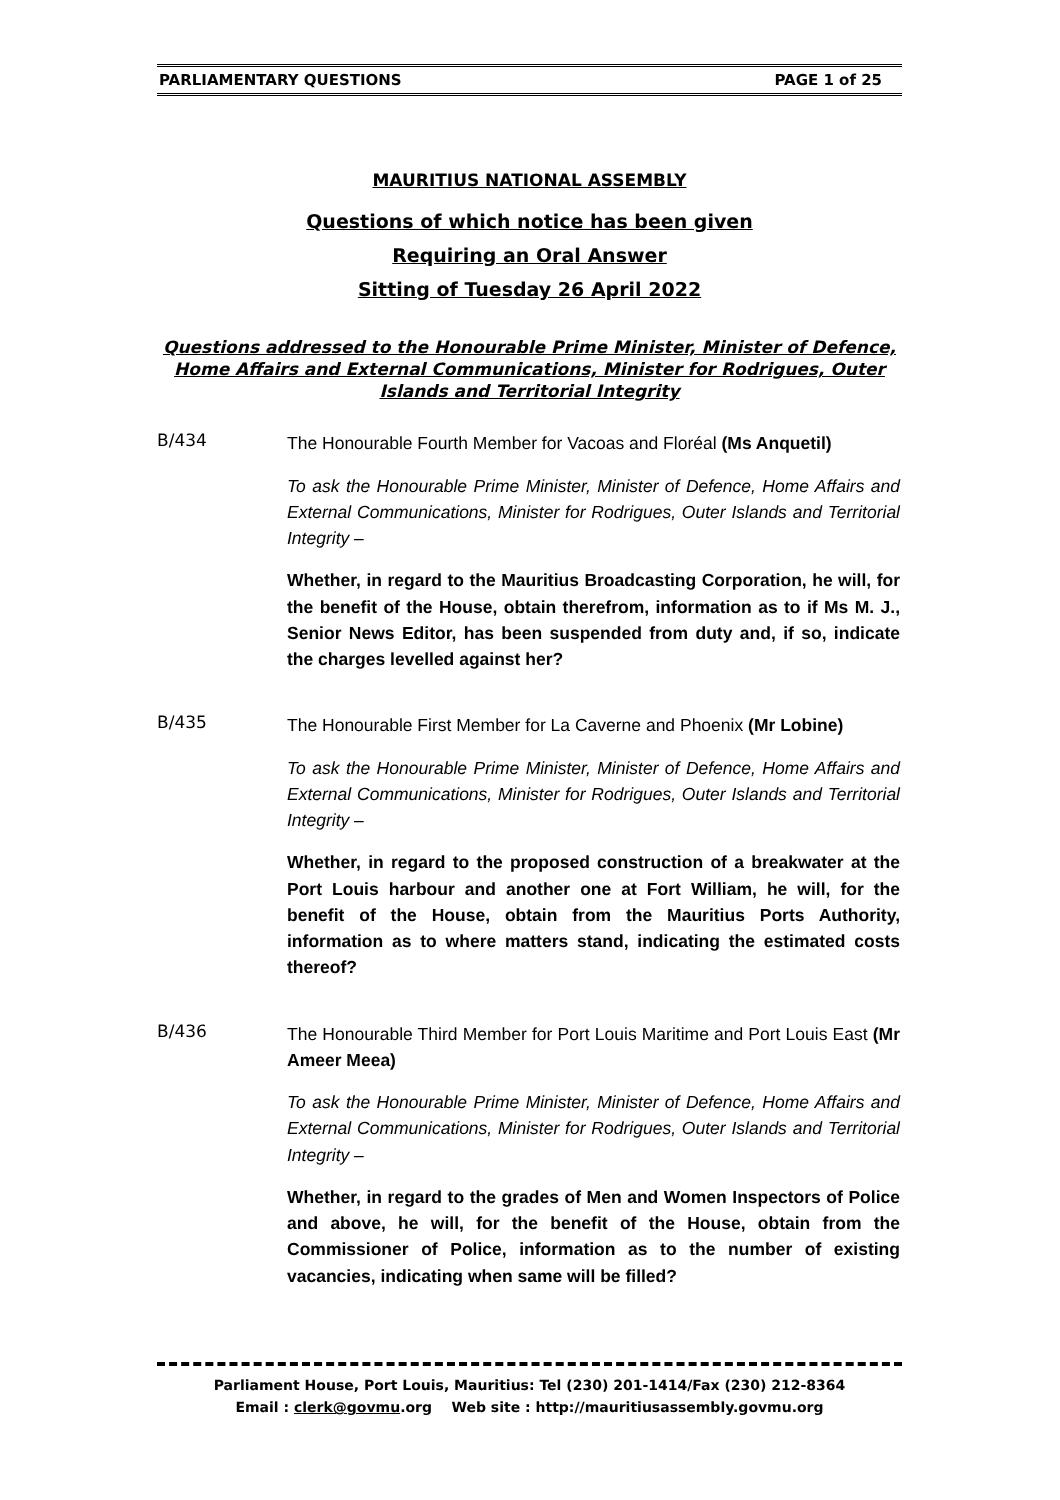PARLIAMENTARY QUESTIONS PAGE 1 of 25
MAURITIUS NATIONAL ASSEMBLY
Questions of which notice has been given
Requiring an Oral Answer
Sitting of Tuesday 26 April 2022
Questions addressed to the Honourable Prime Minister, Minister of Defence, Home Affairs and External Communications, Minister for Rodrigues, Outer Islands and Territorial Integrity
B/434
The Honourable Fourth Member for Vacoas and Floréal (Ms Anquetil)
To ask the Honourable Prime Minister, Minister of Defence, Home Affairs and External Communications, Minister for Rodrigues, Outer Islands and Territorial Integrity –
Whether, in regard to the Mauritius Broadcasting Corporation, he will, for the benefit of the House, obtain therefrom, information as to if Ms M. J., Senior News Editor, has been suspended from duty and, if so, indicate the charges levelled against her?
B/435
The Honourable First Member for La Caverne and Phoenix (Mr Lobine)
To ask the Honourable Prime Minister, Minister of Defence, Home Affairs and External Communications, Minister for Rodrigues, Outer Islands and Territorial Integrity –
Whether, in regard to the proposed construction of a breakwater at the Port Louis harbour and another one at Fort William, he will, for the benefit of the House, obtain from the Mauritius Ports Authority, information as to where matters stand, indicating the estimated costs thereof?
B/436
The Honourable Third Member for Port Louis Maritime and Port Louis East (Mr Ameer Meea)
To ask the Honourable Prime Minister, Minister of Defence, Home Affairs and External Communications, Minister for Rodrigues, Outer Islands and Territorial Integrity –
Whether, in regard to the grades of Men and Women Inspectors of Police and above, he will, for the benefit of the House, obtain from the Commissioner of Police, information as to the number of existing vacancies, indicating when same will be filled?
Parliament House, Port Louis, Mauritius: Tel (230) 201-1414/Fax (230) 212-8364
Email : clerk@govmu.org Web site : http://mauritiusassembly.govmu.org